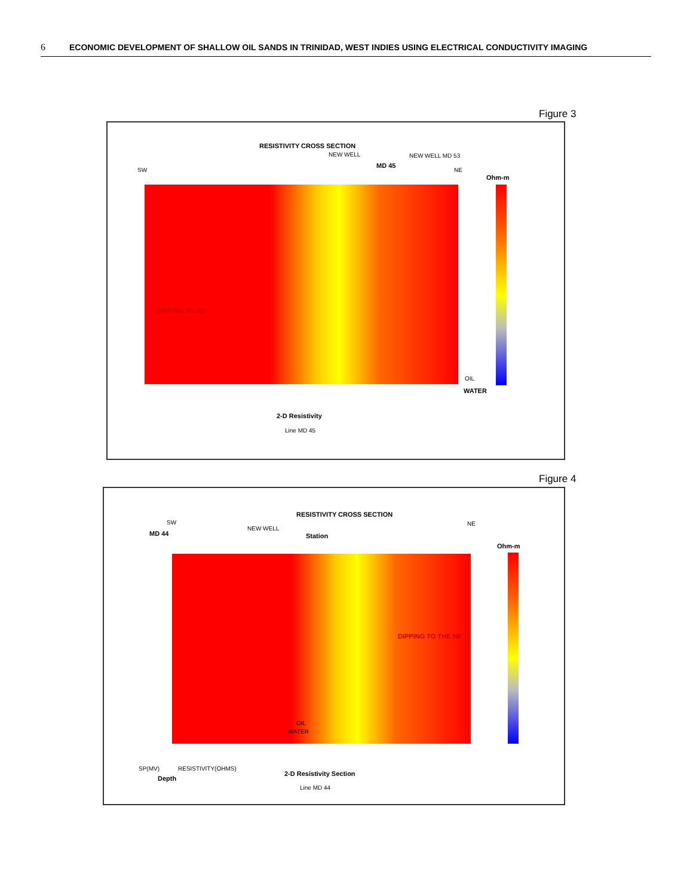6 ECONOMIC DEVELOPMENT OF SHALLOW OIL SANDS IN TRINIDAD, WEST INDIES USING ELECTRICAL CONDUCTIVITY IMAGING
Figure 3
RESISTIVITY CROSS SECTION
NEW WELL NEW WELL MD 53
MD 45
SW NE
Ohm-m
DIPPING TO NE
OIL
WATER
2-D Resistivity
Line MD 45
Figure 4
RESISTIVITY CROSS SECTION
SW NE
MD 44
NEW WELL
Station
Ohm-m
DIPPING TO THE NE
OIL
WATER
SP(MV) RESISTIVITY(OHMS)
Depth
2-D Resistivity Section
Line MD 44